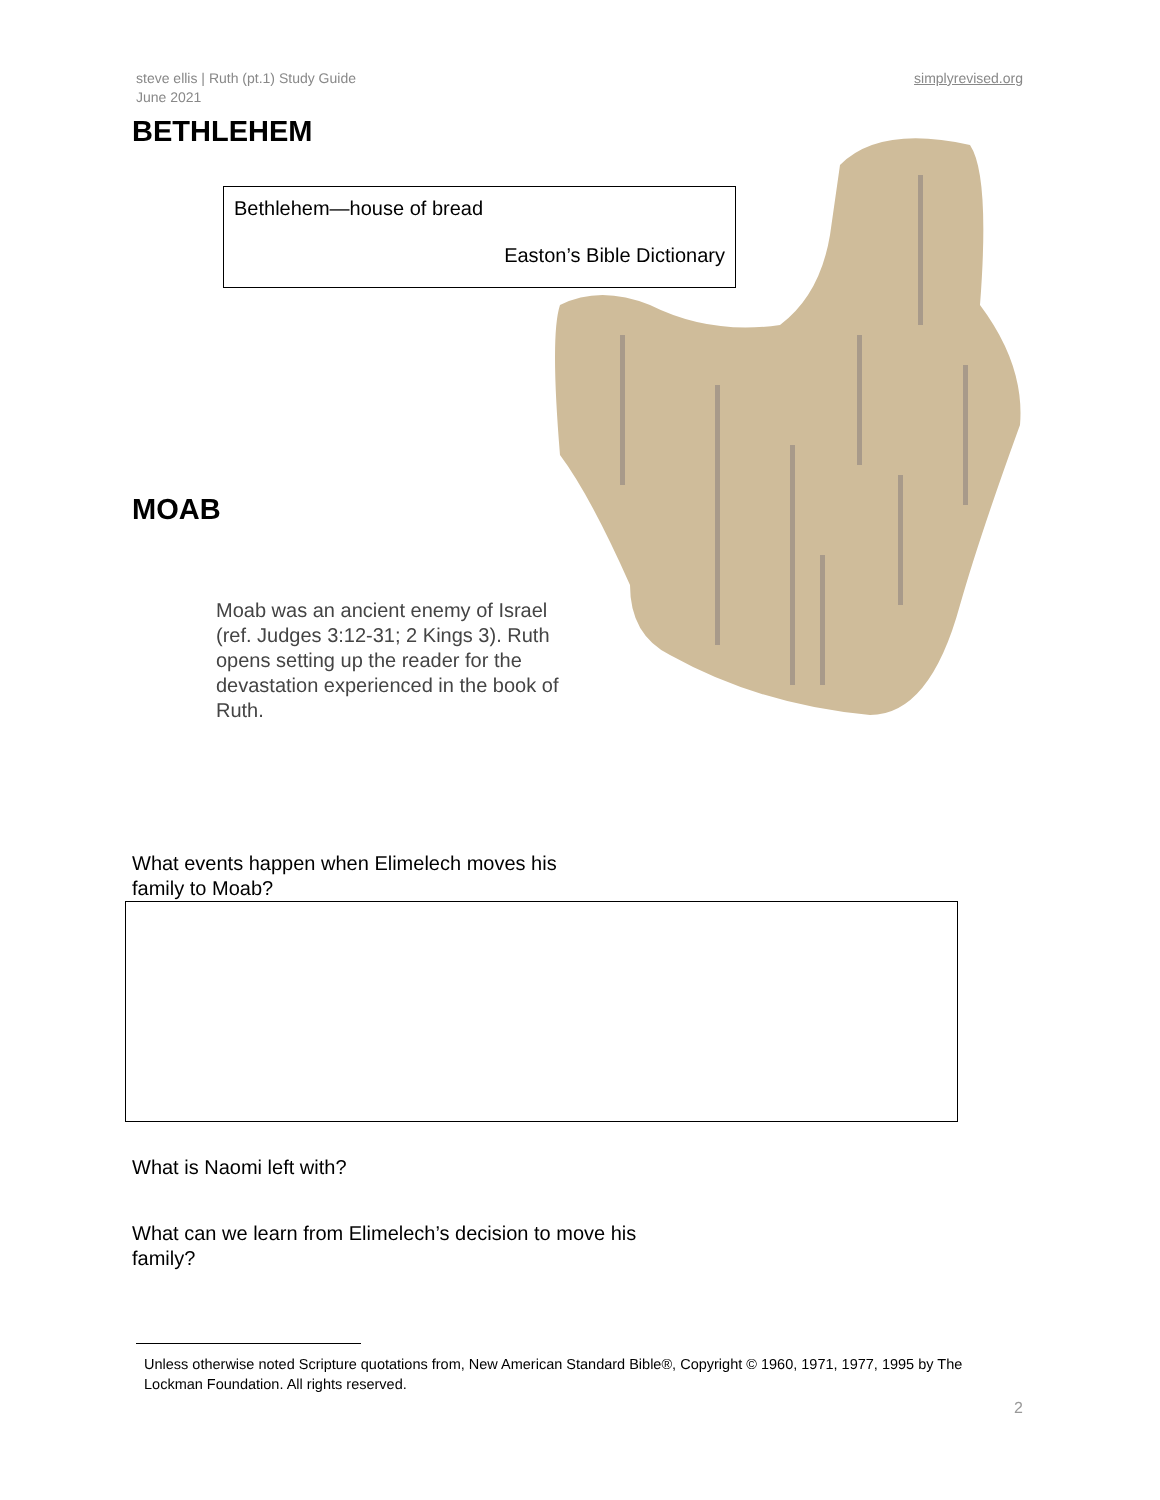steve ellis | Ruth (pt.1) Study Guide
June 2021
simplyrevised.org
BETHLEHEM
Bethlehem—house of bread
Easton’s Bible Dictionary
MOAB
Moab was an ancient enemy of Israel (ref. Judges 3:12-31; 2 Kings 3). Ruth opens setting up the reader for the devastation experienced in the book of Ruth.
What events happen when Elimelech moves his family to Moab?
What is Naomi left with?
What can we learn from Elimelech’s decision to move his family?
Unless otherwise noted Scripture quotations from, New American Standard Bible®, Copyright © 1960, 1971, 1977, 1995 by The Lockman Foundation. All rights reserved.
2